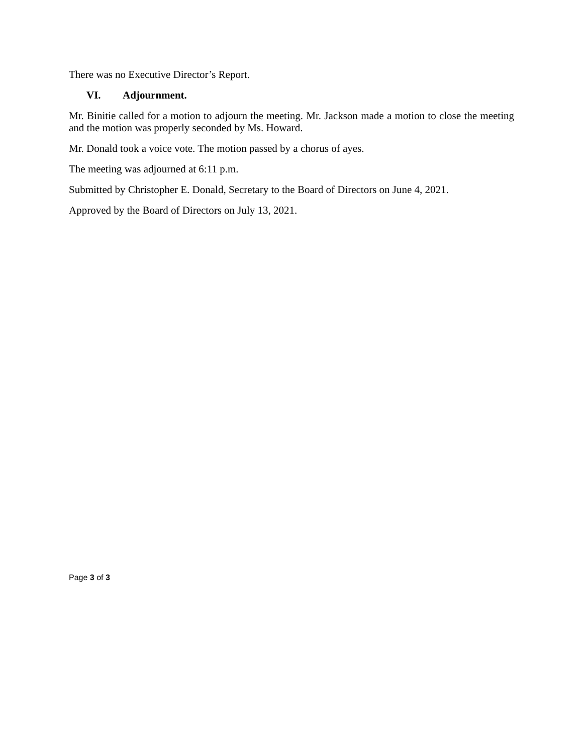There was no Executive Director’s Report.
VI. Adjournment.
Mr. Binitie called for a motion to adjourn the meeting. Mr. Jackson made a motion to close the meeting and the motion was properly seconded by Ms. Howard.
Mr. Donald took a voice vote. The motion passed by a chorus of ayes.
The meeting was adjourned at 6:11 p.m.
Submitted by Christopher E. Donald, Secretary to the Board of Directors on June 4, 2021.
Approved by the Board of Directors on July 13, 2021.
Page 3 of 3